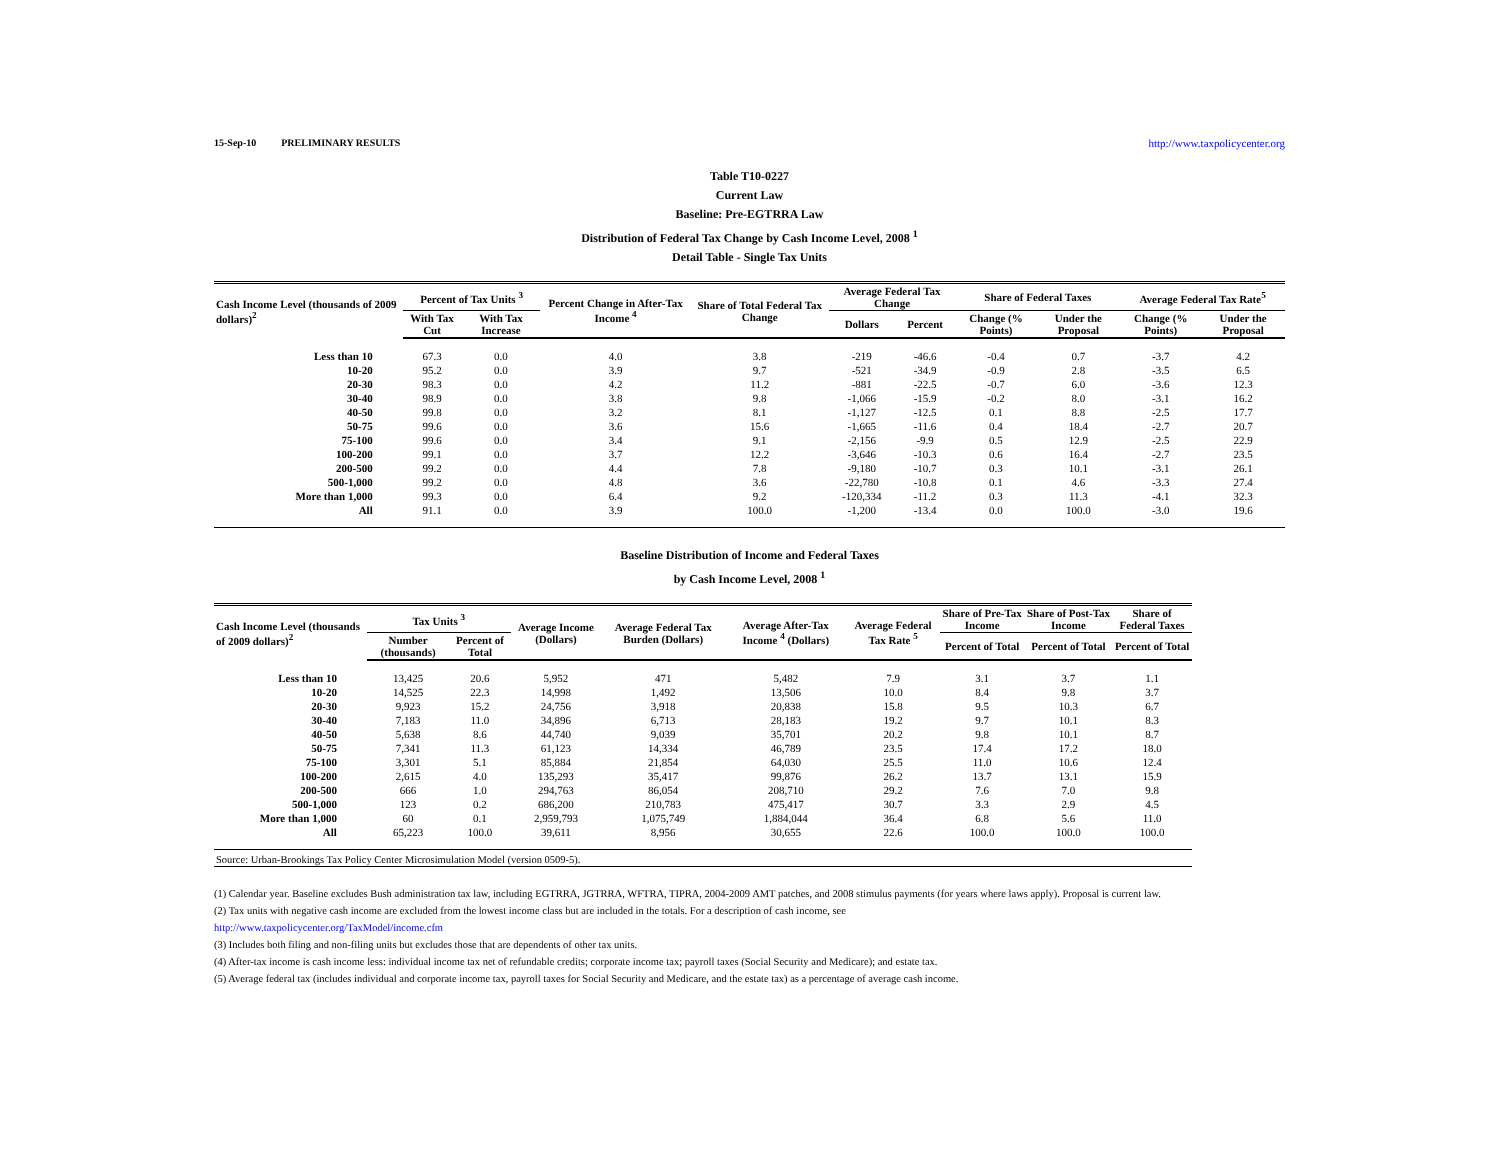15-Sep-10 PRELIMINARY RESULTS http://www.taxpolicycenter.org
Table T10-0227
Current Law
Baseline: Pre-EGTRRA Law
Distribution of Federal Tax Change by Cash Income Level, 2008 <sup>1</sup>
Detail Table - Single Tax Units
| Cash Income Level (thousands of 2009 dollars)<sup>2</sup> | Percent of Tax Units <sup>3</sup> | | Percent Change in After-Tax Income <sup>4</sup> | Share of Total Federal Tax Change | Average Federal Tax Change | | Share of Federal Taxes | | Average Federal Tax Rate<sup>5</sup> | |
| --- | --- | --- | --- | --- | --- | --- | --- | --- | --- | --- |
| | With Tax Cut | With Tax Increase | | | Dollars | Percent | Change (% Points) | Under the Proposal | Change (% Points) | Under the Proposal |
| Less than 10 | 67.3 | 0.0 | 4.0 | 3.8 | -219 | -46.6 | -0.4 | 0.7 | -3.7 | 4.2 |
| 10-20 | 95.2 | 0.0 | 3.9 | 9.7 | -521 | -34.9 | -0.9 | 2.8 | -3.5 | 6.5 |
| 20-30 | 98.3 | 0.0 | 4.2 | 11.2 | -881 | -22.5 | -0.7 | 6.0 | -3.6 | 12.3 |
| 30-40 | 98.9 | 0.0 | 3.8 | 9.8 | -1,066 | -15.9 | -0.2 | 8.0 | -3.1 | 16.2 |
| 40-50 | 99.8 | 0.0 | 3.2 | 8.1 | -1,127 | -12.5 | 0.1 | 8.8 | -2.5 | 17.7 |
| 50-75 | 99.6 | 0.0 | 3.6 | 15.6 | -1,665 | -11.6 | 0.4 | 18.4 | -2.7 | 20.7 |
| 75-100 | 99.6 | 0.0 | 3.4 | 9.1 | -2,156 | -9.9 | 0.5 | 12.9 | -2.5 | 22.9 |
| 100-200 | 99.1 | 0.0 | 3.7 | 12.2 | -3,646 | -10.3 | 0.6 | 16.4 | -2.7 | 23.5 |
| 200-500 | 99.2 | 0.0 | 4.4 | 7.8 | -9,180 | -10.7 | 0.3 | 10.1 | -3.1 | 26.1 |
| 500-1,000 | 99.2 | 0.0 | 4.8 | 3.6 | -22,780 | -10.8 | 0.1 | 4.6 | -3.3 | 27.4 |
| More than 1,000 | 99.3 | 0.0 | 6.4 | 9.2 | -120,334 | -11.2 | 0.3 | 11.3 | -4.1 | 32.3 |
| All | 91.1 | 0.0 | 3.9 | 100.0 | -1,200 | -13.4 | 0.0 | 100.0 | -3.0 | 19.6 |
Baseline Distribution of Income and Federal Taxes
by Cash Income Level, 2008 <sup>1</sup>
| Cash Income Level (thousands of 2009 dollars)<sup>2</sup> | Tax Units <sup>3</sup> | | Average Income (Dollars) | Average Federal Tax Burden (Dollars) | Average After-Tax Income <sup>4</sup> (Dollars) | Average Federal Tax Rate <sup>5</sup> | Share of Pre-Tax Income | Share of Post-Tax Income | Share of Federal Taxes |
| --- | --- | --- | --- | --- | --- | --- | --- | --- | --- |
| | Number (thousands) | Percent of Total | | | | | Percent of Total | Percent of Total | Percent of Total |
| Less than 10 | 13,425 | 20.6 | 5,952 | 471 | 5,482 | 7.9 | 3.1 | 3.7 | 1.1 |
| 10-20 | 14,525 | 22.3 | 14,998 | 1,492 | 13,506 | 10.0 | 8.4 | 9.8 | 3.7 |
| 20-30 | 9,923 | 15.2 | 24,756 | 3,918 | 20,838 | 15.8 | 9.5 | 10.3 | 6.7 |
| 30-40 | 7,183 | 11.0 | 34,896 | 6,713 | 28,183 | 19.2 | 9.7 | 10.1 | 8.3 |
| 40-50 | 5,638 | 8.6 | 44,740 | 9,039 | 35,701 | 20.2 | 9.8 | 10.1 | 8.7 |
| 50-75 | 7,341 | 11.3 | 61,123 | 14,334 | 46,789 | 23.5 | 17.4 | 17.2 | 18.0 |
| 75-100 | 3,301 | 5.1 | 85,884 | 21,854 | 64,030 | 25.5 | 11.0 | 10.6 | 12.4 |
| 100-200 | 2,615 | 4.0 | 135,293 | 35,417 | 99,876 | 26.2 | 13.7 | 13.1 | 15.9 |
| 200-500 | 666 | 1.0 | 294,763 | 86,054 | 208,710 | 29.2 | 7.6 | 7.0 | 9.8 |
| 500-1,000 | 123 | 0.2 | 686,200 | 210,783 | 475,417 | 30.7 | 3.3 | 2.9 | 4.5 |
| More than 1,000 | 60 | 0.1 | 2,959,793 | 1,075,749 | 1,884,044 | 36.4 | 6.8 | 5.6 | 11.0 |
| All | 65,223 | 100.0 | 39,611 | 8,956 | 30,655 | 22.6 | 100.0 | 100.0 | 100.0 |
| Source: Urban-Brookings Tax Policy Center Microsimulation Model (version 0509-5). | | | | | | | | | |
(1) Calendar year. Baseline excludes Bush administration tax law, including EGTRRA, JGTRRA, WFTRA, TIPRA, 2004-2009 AMT patches, and 2008 stimulus payments (for years where laws apply). Proposal is current law.
(2) Tax units with negative cash income are excluded from the lowest income class but are included in the totals. For a description of cash income, see
http://www.taxpolicycenter.org/TaxModel/income.cfm
(3) Includes both filing and non-filing units but excludes those that are dependents of other tax units.
(4) After-tax income is cash income less: individual income tax net of refundable credits; corporate income tax; payroll taxes (Social Security and Medicare); and estate tax.
(5) Average federal tax (includes individual and corporate income tax, payroll taxes for Social Security and Medicare, and the estate tax) as a percentage of average cash income.